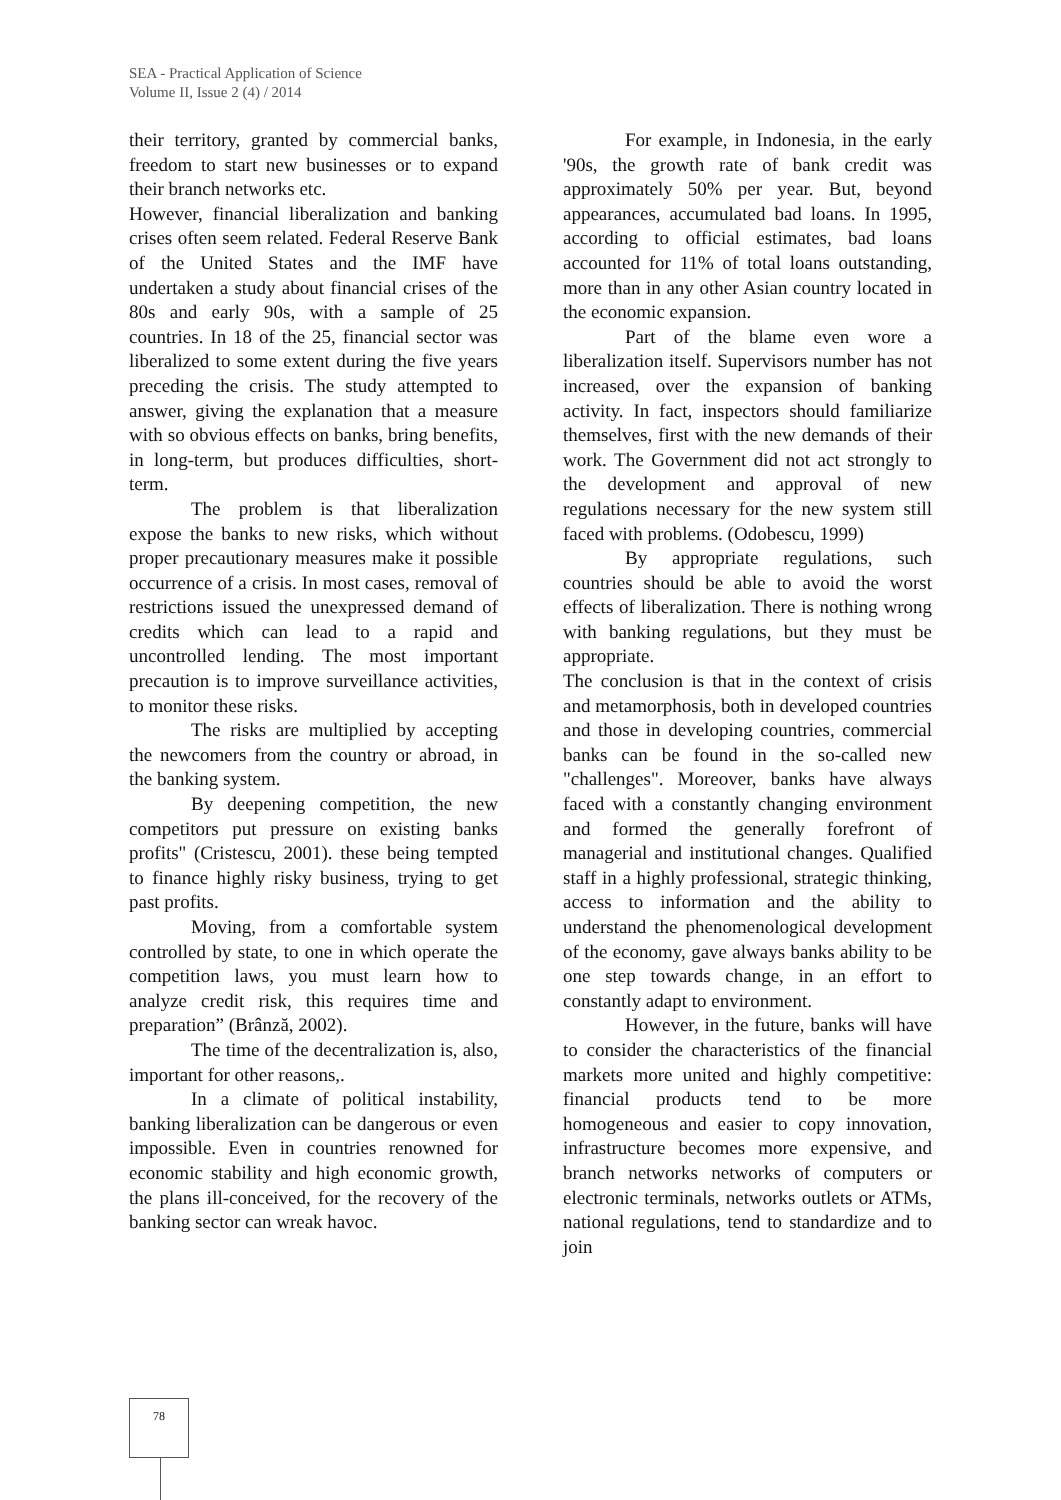SEA - Practical Application of Science
Volume II, Issue 2 (4) / 2014
their territory, granted by commercial banks, freedom to start new businesses or to expand their branch networks etc.
However, financial liberalization and banking crises often seem related. Federal Reserve Bank of the United States and the IMF have undertaken a study about financial crises of the 80s and early 90s, with a sample of 25 countries. In 18 of the 25, financial sector was liberalized to some extent during the five years preceding the crisis. The study attempted to answer, giving the explanation that a measure with so obvious effects on banks, bring benefits, in long-term, but produces difficulties, short-term.
The problem is that liberalization expose the banks to new risks, which without proper precautionary measures make it possible occurrence of a crisis. In most cases, removal of restrictions issued the unexpressed demand of credits which can lead to a rapid and uncontrolled lending. The most important precaution is to improve surveillance activities, to monitor these risks.
The risks are multiplied by accepting the newcomers from the country or abroad, in the banking system.
By deepening competition, the new competitors put pressure on existing banks profits" (Cristescu, 2001). these being tempted to finance highly risky business, trying to get past profits.
Moving, from a comfortable system controlled by state, to one in which operate the competition laws, you must learn how to analyze credit risk, this requires time and preparation” (Brânză, 2002).
The time of the decentralization is, also, important for other reasons,.
In a climate of political instability, banking liberalization can be dangerous or even impossible. Even in countries renowned for economic stability and high economic growth, the plans ill-conceived, for the recovery of the banking sector can wreak havoc.
For example, in Indonesia, in the early '90s, the growth rate of bank credit was approximately 50% per year. But, beyond appearances, accumulated bad loans. In 1995, according to official estimates, bad loans accounted for 11% of total loans outstanding, more than in any other Asian country located in the economic expansion.
Part of the blame even wore a liberalization itself. Supervisors number has not increased, over the expansion of banking activity. In fact, inspectors should familiarize themselves, first with the new demands of their work. The Government did not act strongly to the development and approval of new regulations necessary for the new system still faced with problems. (Odobescu, 1999)
By appropriate regulations, such countries should be able to avoid the worst effects of liberalization. There is nothing wrong with banking regulations, but they must be appropriate.
The conclusion is that in the context of crisis and metamorphosis, both in developed countries and those in developing countries, commercial banks can be found in the so-called new "challenges". Moreover, banks have always faced with a constantly changing environment and formed the generally forefront of managerial and institutional changes. Qualified staff in a highly professional, strategic thinking, access to information and the ability to understand the phenomenological development of the economy, gave always banks ability to be one step towards change, in an effort to constantly adapt to environment.
However, in the future, banks will have to consider the characteristics of the financial markets more united and highly competitive: financial products tend to be more homogeneous and easier to copy innovation, infrastructure becomes more expensive, and branch networks networks of computers or electronic terminals, networks outlets or ATMs, national regulations, tend to standardize and to join
78